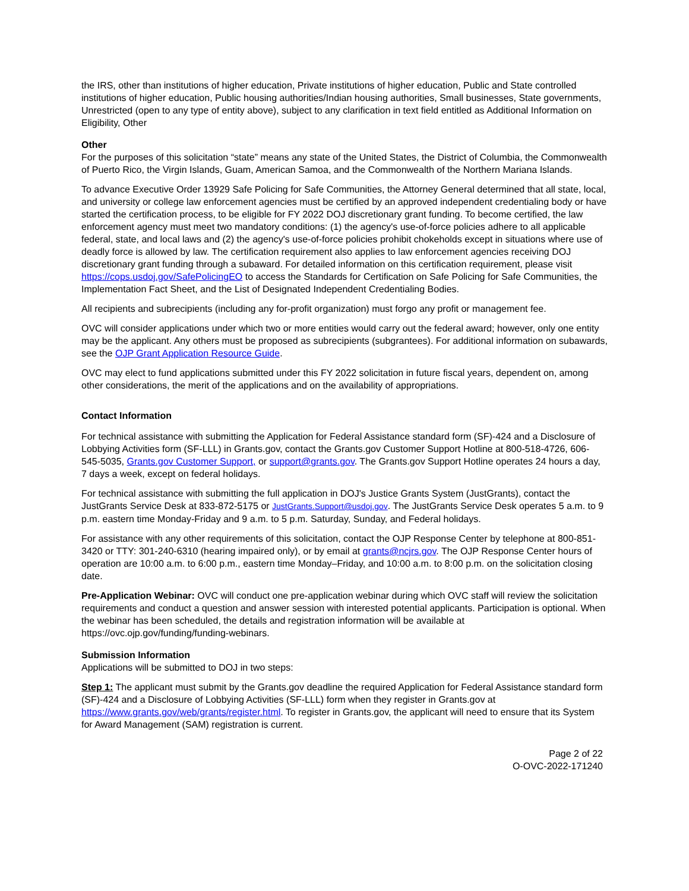the IRS, other than institutions of higher education, Private institutions of higher education, Public and State controlled institutions of higher education, Public housing authorities/Indian housing authorities, Small businesses, State governments, Unrestricted (open to any type of entity above), subject to any clarification in text field entitled as Additional Information on Eligibility, Other
Other
For the purposes of this solicitation “state” means any state of the United States, the District of Columbia, the Commonwealth of Puerto Rico, the Virgin Islands, Guam, American Samoa, and the Commonwealth of the Northern Mariana Islands.
To advance Executive Order 13929 Safe Policing for Safe Communities, the Attorney General determined that all state, local, and university or college law enforcement agencies must be certified by an approved independent credentialing body or have started the certification process, to be eligible for FY 2022 DOJ discretionary grant funding. To become certified, the law enforcement agency must meet two mandatory conditions: (1) the agency's use-of-force policies adhere to all applicable federal, state, and local laws and (2) the agency's use-of-force policies prohibit chokeholds except in situations where use of deadly force is allowed by law. The certification requirement also applies to law enforcement agencies receiving DOJ discretionary grant funding through a subaward. For detailed information on this certification requirement, please visit https://cops.usdoj.gov/SafePolicingEO to access the Standards for Certification on Safe Policing for Safe Communities, the Implementation Fact Sheet, and the List of Designated Independent Credentialing Bodies.
All recipients and subrecipients (including any for-profit organization) must forgo any profit or management fee.
OVC will consider applications under which two or more entities would carry out the federal award; however, only one entity may be the applicant. Any others must be proposed as subrecipients (subgrantees). For additional information on subawards, see the OJP Grant Application Resource Guide.
OVC may elect to fund applications submitted under this FY 2022 solicitation in future fiscal years, dependent on, among other considerations, the merit of the applications and on the availability of appropriations.
Contact Information
For technical assistance with submitting the Application for Federal Assistance standard form (SF)-424 and a Disclosure of Lobbying Activities form (SF-LLL) in Grants.gov, contact the Grants.gov Customer Support Hotline at 800-518-4726, 606-545-5035, Grants.gov Customer Support, or support@grants.gov. The Grants.gov Support Hotline operates 24 hours a day, 7 days a week, except on federal holidays.
For technical assistance with submitting the full application in DOJ's Justice Grants System (JustGrants), contact the JustGrants Service Desk at 833-872-5175 or JustGrants.Support@usdoj.gov. The JustGrants Service Desk operates 5 a.m. to 9 p.m. eastern time Monday-Friday and 9 a.m. to 5 p.m. Saturday, Sunday, and Federal holidays.
For assistance with any other requirements of this solicitation, contact the OJP Response Center by telephone at 800-851-3420 or TTY: 301-240-6310 (hearing impaired only), or by email at grants@ncjrs.gov. The OJP Response Center hours of operation are 10:00 a.m. to 6:00 p.m., eastern time Monday–Friday, and 10:00 a.m. to 8:00 p.m. on the solicitation closing date.
Pre-Application Webinar: OVC will conduct one pre-application webinar during which OVC staff will review the solicitation requirements and conduct a question and answer session with interested potential applicants. Participation is optional. When the webinar has been scheduled, the details and registration information will be available at https://ovc.ojp.gov/funding/funding-webinars.
Submission Information
Applications will be submitted to DOJ in two steps:
Step 1: The applicant must submit by the Grants.gov deadline the required Application for Federal Assistance standard form (SF)-424 and a Disclosure of Lobbying Activities (SF-LLL) form when they register in Grants.gov at https://www.grants.gov/web/grants/register.html. To register in Grants.gov, the applicant will need to ensure that its System for Award Management (SAM) registration is current.
Page 2 of 22
O-OVC-2022-171240